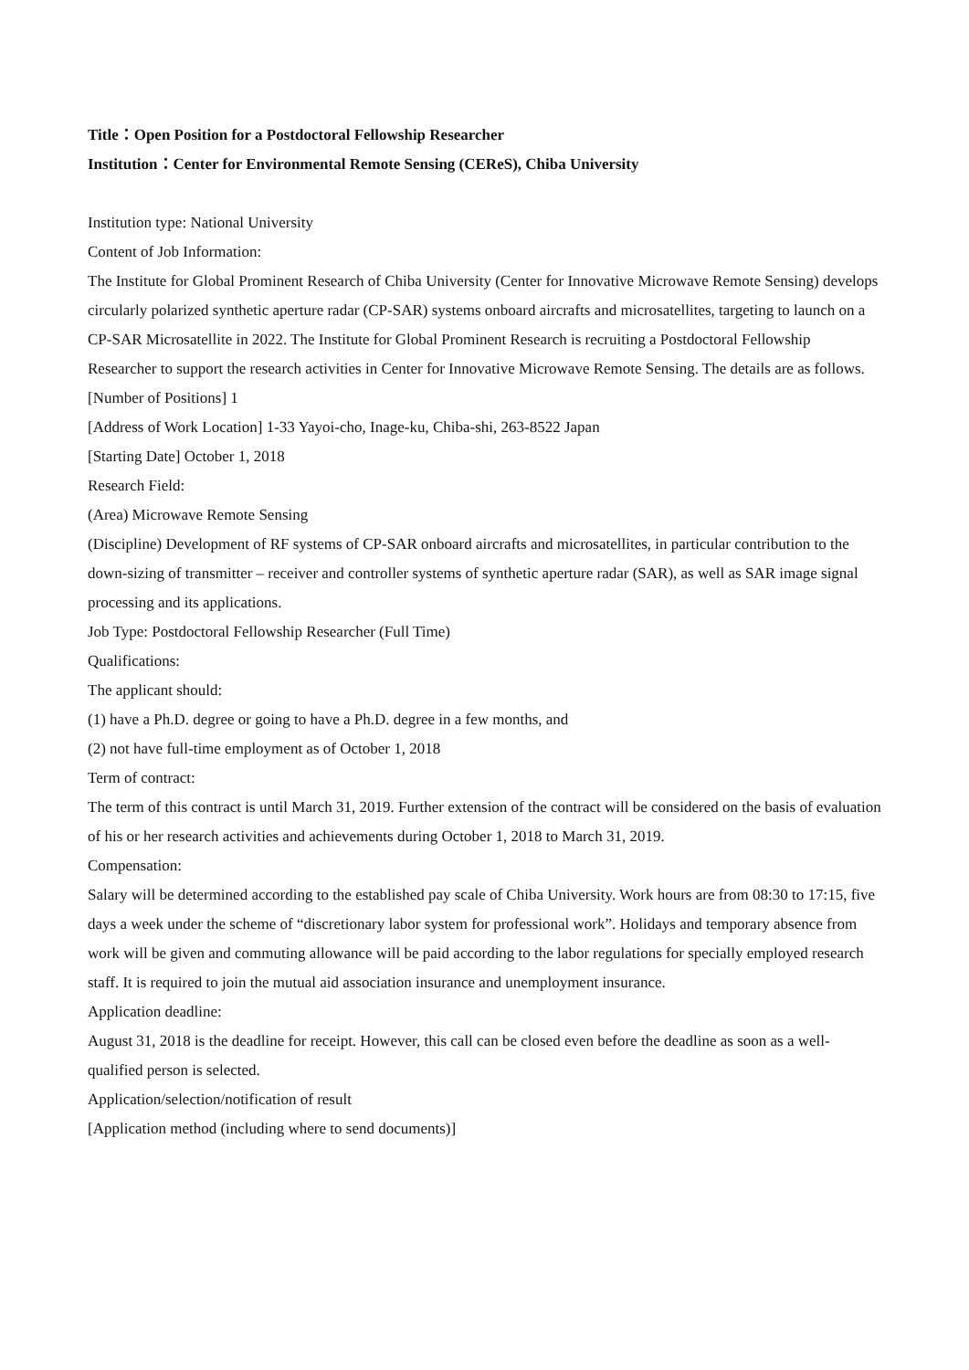Title：Open Position for a Postdoctoral Fellowship Researcher
Institution：Center for Environmental Remote Sensing (CEReS), Chiba University
Institution type: National University
Content of Job Information:
The Institute for Global Prominent Research of Chiba University (Center for Innovative Microwave Remote Sensing) develops circularly polarized synthetic aperture radar (CP-SAR) systems onboard aircrafts and microsatellites, targeting to launch on a CP-SAR Microsatellite in 2022. The Institute for Global Prominent Research is recruiting a Postdoctoral Fellowship Researcher to support the research activities in Center for Innovative Microwave Remote Sensing. The details are as follows.
[Number of Positions] 1
[Address of Work Location] 1-33 Yayoi-cho, Inage-ku, Chiba-shi, 263-8522 Japan
[Starting Date] October 1, 2018
Research Field:
(Area) Microwave Remote Sensing
(Discipline) Development of RF systems of CP-SAR onboard aircrafts and microsatellites, in particular contribution to the down-sizing of transmitter – receiver and controller systems of synthetic aperture radar (SAR), as well as SAR image signal processing and its applications.
Job Type: Postdoctoral Fellowship Researcher (Full Time)
Qualifications:
The applicant should:
(1) have a Ph.D. degree or going to have a Ph.D. degree in a few months, and
(2) not have full-time employment as of October 1, 2018
Term of contract:
The term of this contract is until March 31, 2019. Further extension of the contract will be considered on the basis of evaluation of his or her research activities and achievements during October 1, 2018 to March 31, 2019.
Compensation:
Salary will be determined according to the established pay scale of Chiba University. Work hours are from 08:30 to 17:15, five days a week under the scheme of “discretionary labor system for professional work”. Holidays and temporary absence from work will be given and commuting allowance will be paid according to the labor regulations for specially employed research staff. It is required to join the mutual aid association insurance and unemployment insurance.
Application deadline:
August 31, 2018 is the deadline for receipt. However, this call can be closed even before the deadline as soon as a well-qualified person is selected.
Application/selection/notification of result
[Application method (including where to send documents)]